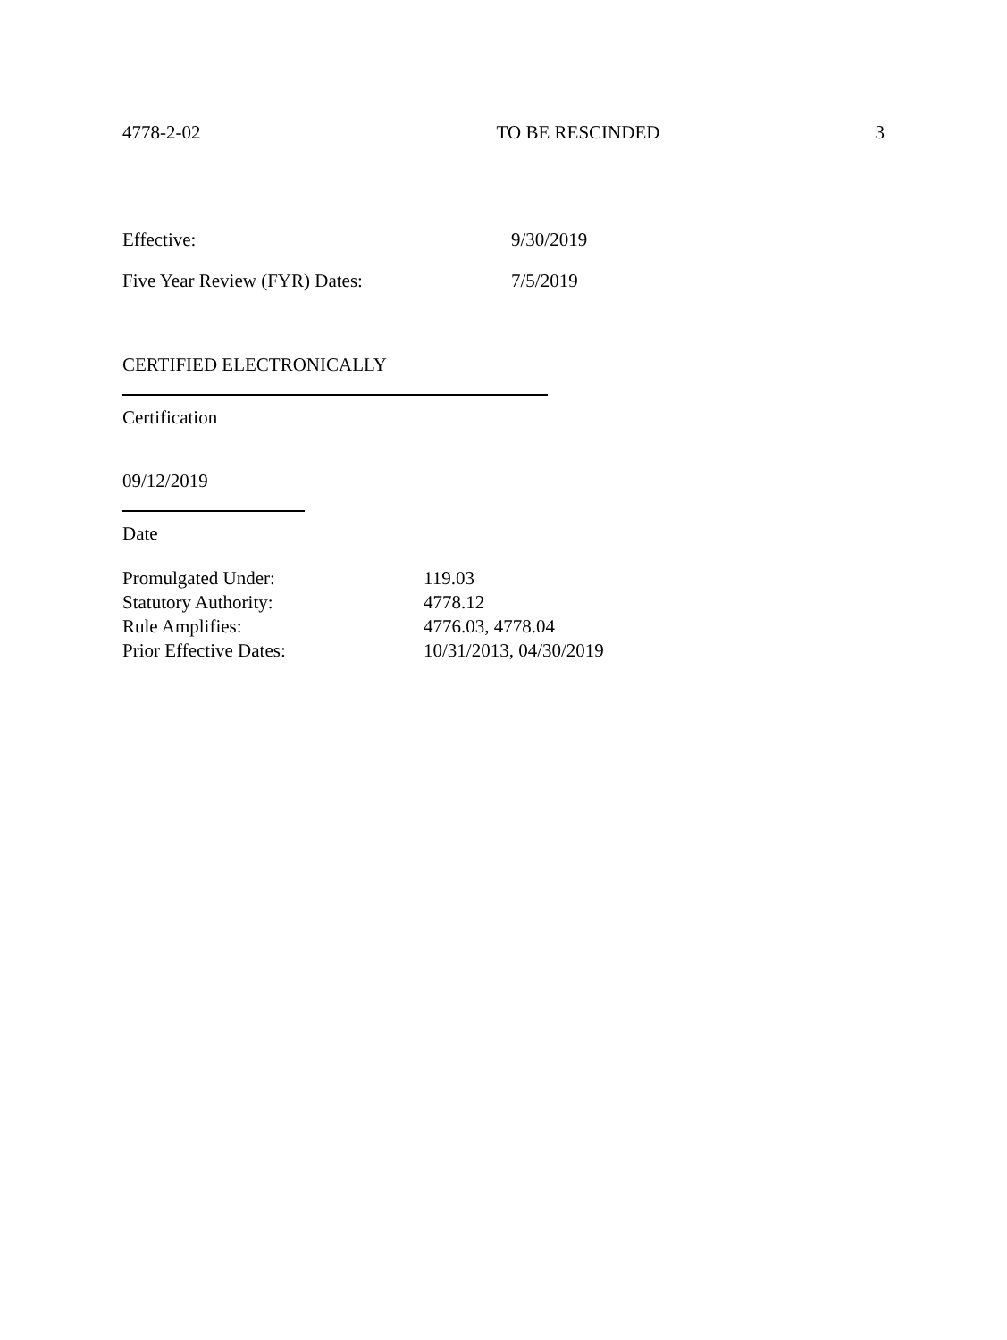4778-2-02 TO BE RESCINDED 3
Effective: 9/30/2019
Five Year Review (FYR) Dates: 7/5/2019
CERTIFIED ELECTRONICALLY
Certification
09/12/2019
Date
Promulgated Under: 119.03
Statutory Authority: 4778.12
Rule Amplifies: 4776.03, 4778.04
Prior Effective Dates: 10/31/2013, 04/30/2019